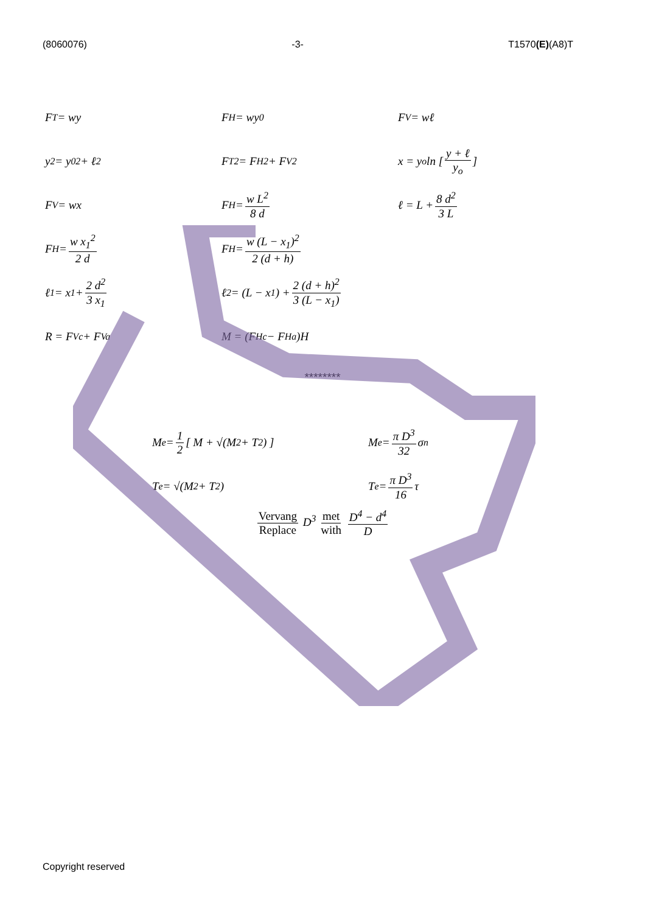(8060076) -3- T1570(E)(A8)T
F<sub>T</sub> = wy
F<sub>H</sub> = wy<sub>0</sub>
F<sub>V</sub> = wℓ
y<sup>2</sup> = y<sub>0</sub><sup>2</sup> + ℓ<sup>2</sup>
F<sub>T</sub><sup>2</sup> = F<sub>H</sub><sup>2</sup> + F<sub>V</sub><sup>2</sup>
x = y<sub>o</sub> ln [ y + ℓ y<sub>o</sub> ]
F<sub>V</sub> = wx
F<sub>H</sub> = w L<sup>2</sup> 8 d
ℓ = L + 8 d<sup>2</sup> 3 L
F<sub>H</sub> = w x<sub>1</sub><sup>2</sup> 2 d
F<sub>H</sub> = w (L − x<sub>1</sub>)<sup>2</sup> 2 (d + h)
ℓ<sub>1</sub> = x<sub>1</sub> + 2 d<sup>2</sup> 3 x<sub>1</sub>
ℓ<sub>2</sub> = (L − x<sub>1</sub>) + 2 (d + h)<sup>2</sup> 3 (L − x<sub>1</sub>)
R = F<sub>Vc</sub> + F<sub>Va</sub>
M = (F<sub>Hc</sub> − F<sub>Ha</sub>)H
********
M<sub>e</sub> = 1 2 [ M + √(M<sup>2</sup> + T<sup>2</sup>) ]
M<sub>e</sub> = π D<sup>3</sup> 32 σ<sub>n</sub>
T<sub>e</sub> = √(M<sup>2</sup> + T<sup>2</sup>)
T<sub>e</sub> = π D<sup>3</sup> 16 τ
Vervang Replace D<sup>3</sup> met with D<sup>4</sup> − d<sup>4</sup> D
Copyright reserved